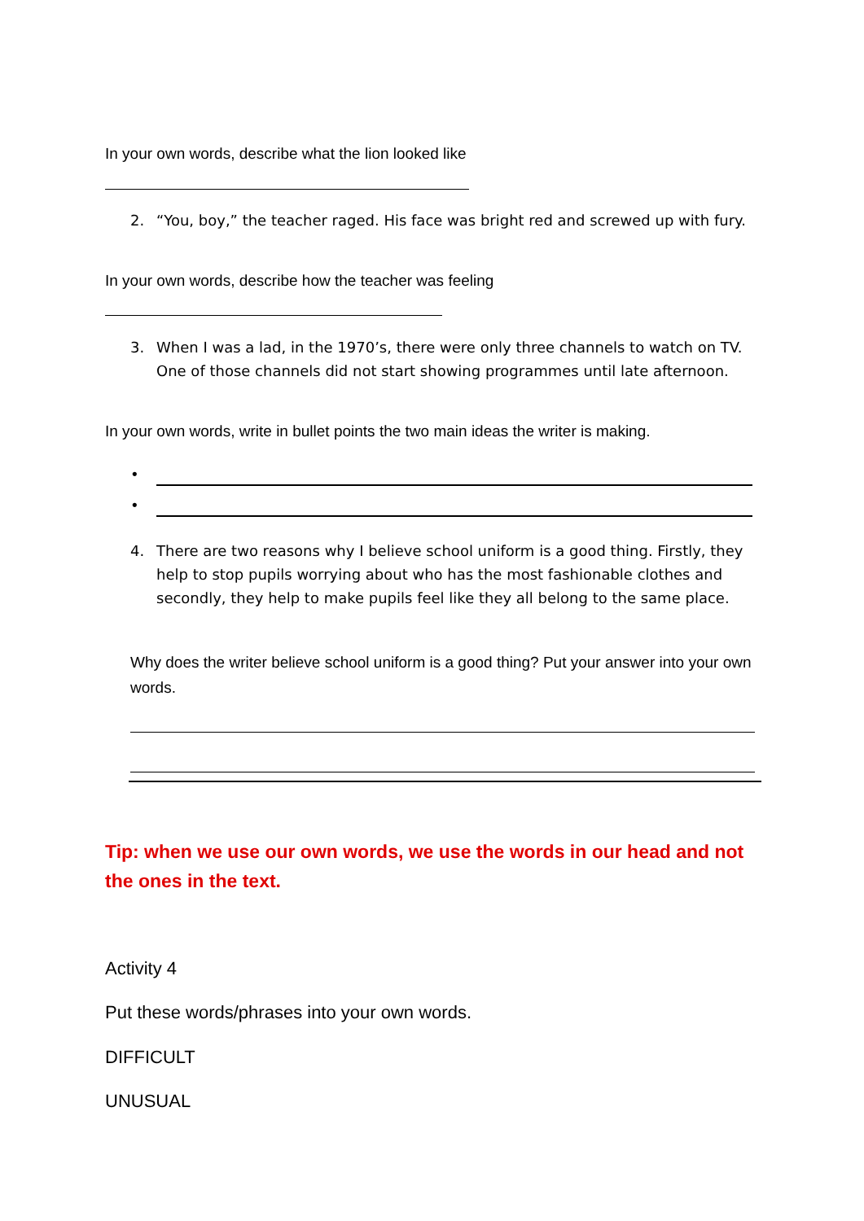In your own words, describe what the lion looked like
2. “You, boy,” the teacher raged. His face was bright red and screwed up with fury.
In your own words, describe how the teacher was feeling
3. When I was a lad, in the 1970’s, there were only three channels to watch on TV. One of those channels did not start showing programmes until late afternoon.
In your own words, write in bullet points the two main ideas the writer is making.
•
•
4. There are two reasons why I believe school uniform is a good thing. Firstly, they help to stop pupils worrying about who has the most fashionable clothes and secondly, they help to make pupils feel like they all belong to the same place.
Why does the writer believe school uniform is a good thing? Put your answer into your own words.
Tip: when we use our own words, we use the words in our head and not the ones in the text.
Activity 4
Put these words/phrases into your own words.
DIFFICULT
UNUSUAL